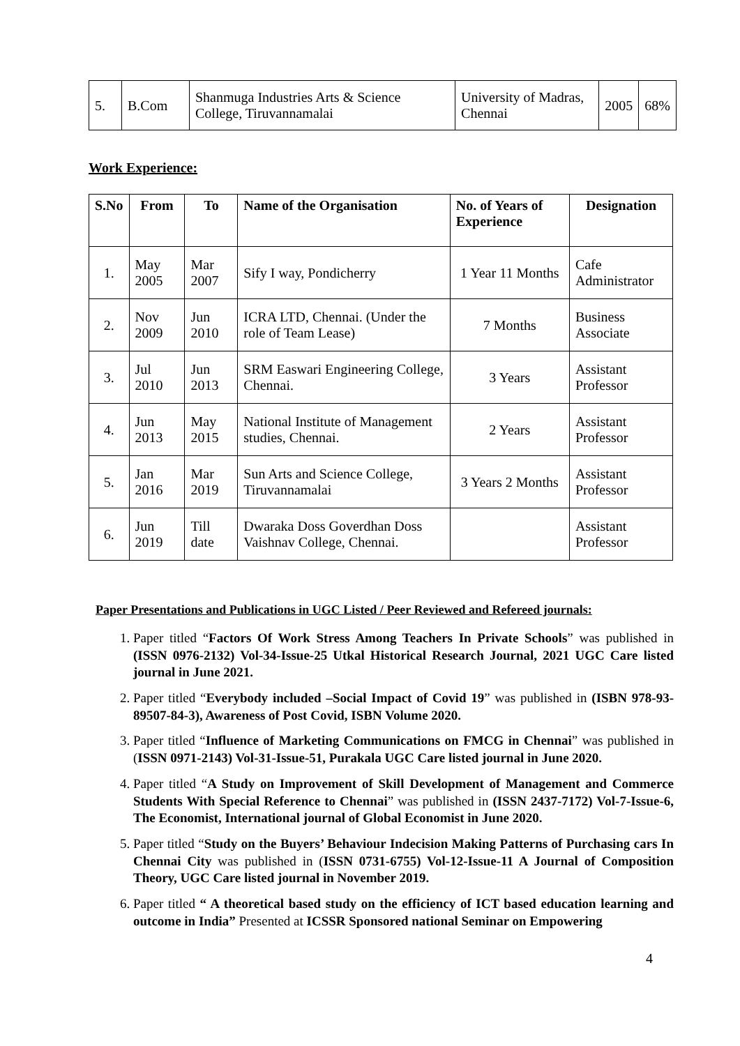| 5. | B.Com | Shanmuga Industries Arts & Science College, Tiruvannamalai | University of Madras, Chennai | 2005 | 68% |
Work Experience:
| S.No | From | To | Name of the Organisation | No. of Years of Experience | Designation |
| --- | --- | --- | --- | --- | --- |
| 1. | May 2005 | Mar 2007 | Sify I way, Pondicherry | 1 Year 11 Months | Cafe Administrator |
| 2. | Nov 2009 | Jun 2010 | ICRA LTD, Chennai. (Under the role of Team Lease) | 7 Months | Business Associate |
| 3. | Jul 2010 | Jun 2013 | SRM Easwari Engineering College, Chennai. | 3 Years | Assistant Professor |
| 4. | Jun 2013 | May 2015 | National Institute of Management studies, Chennai. | 2 Years | Assistant Professor |
| 5. | Jan 2016 | Mar 2019 | Sun Arts and Science College, Tiruvannamalai | 3 Years 2 Months | Assistant Professor |
| 6. | Jun 2019 | Till date | Dwaraka Doss Goverdhan Doss Vaishnav College, Chennai. | | Assistant Professor |
Paper Presentations and Publications in UGC Listed / Peer Reviewed and Refereed journals:
1. Paper titled “Factors Of Work Stress Among Teachers In Private Schools” was published in (ISSN 0976-2132) Vol-34-Issue-25 Utkal Historical Research Journal, 2021 UGC Care listed journal in June 2021.
2. Paper titled “Everybody included –Social Impact of Covid 19” was published in (ISBN 978-93-89507-84-3), Awareness of Post Covid, ISBN Volume 2020.
3. Paper titled “Influence of Marketing Communications on FMCG in Chennai” was published in (ISSN 0971-2143) Vol-31-Issue-51, Purakala UGC Care listed journal in June 2020.
4. Paper titled “A Study on Improvement of Skill Development of Management and Commerce Students With Special Reference to Chennai” was published in (ISSN 2437-7172) Vol-7-Issue-6, The Economist, International journal of Global Economist in June 2020.
5. Paper titled “Study on the Buyers’ Behaviour Indecision Making Patterns of Purchasing cars In Chennai City was published in (ISSN 0731-6755) Vol-12-Issue-11 A Journal of Composition Theory, UGC Care listed journal in November 2019.
6. Paper titled “ A theoretical based study on the efficiency of ICT based education learning and outcome in India” Presented at ICSSR Sponsored national Seminar on Empowering
4